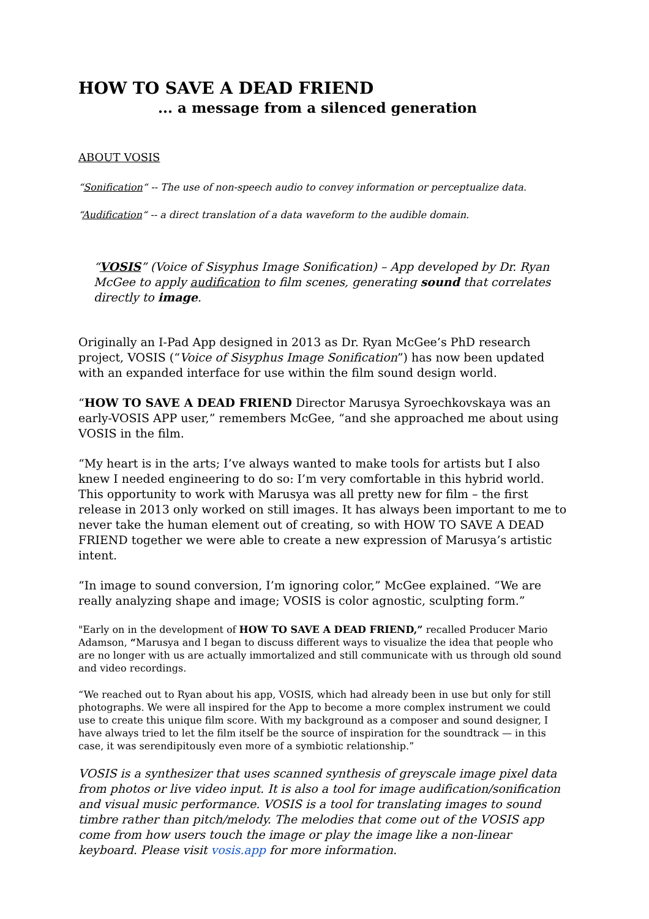HOW TO SAVE A DEAD FRIEND
... a message from a silenced generation
ABOUT VOSIS
“Sonification“ -- The use of non-speech audio to convey information or perceptualize data.
“Audification“ -- a direct translation of a data waveform to the audible domain.
“VOSIS” (Voice of Sisyphus Image Sonification) – App developed by Dr. Ryan McGee to apply audification to film scenes, generating sound that correlates directly to image.
Originally an I-Pad App designed in 2013 as Dr. Ryan McGee’s PhD research project, VOSIS (“Voice of Sisyphus Image Sonification”) has now been updated with an expanded interface for use within the film sound design world.
“HOW TO SAVE A DEAD FRIEND Director Marusya Syroechkovskaya was an early-VOSIS APP user,” remembers McGee, “and she approached me about using VOSIS in the film.
“My heart is in the arts; I’ve always wanted to make tools for artists but I also knew I needed engineering to do so: I’m very comfortable in this hybrid world. This opportunity to work with Marusya was all pretty new for film – the first release in 2013 only worked on still images. It has always been important to me to never take the human element out of creating, so with HOW TO SAVE A DEAD FRIEND together we were able to create a new expression of Marusya’s artistic intent.
“In image to sound conversion, I’m ignoring color,” McGee explained. “We are really analyzing shape and image; VOSIS is color agnostic, sculpting form.”
"Early on in the development of HOW TO SAVE A DEAD FRIEND,” recalled Producer Mario Adamson, “Marusya and I began to discuss different ways to visualize the idea that people who are no longer with us are actually immortalized and still communicate with us through old sound and video recordings.
“We reached out to Ryan about his app, VOSIS, which had already been in use but only for still photographs. We were all inspired for the App to become a more complex instrument we could use to create this unique film score. With my background as a composer and sound designer, I have always tried to let the film itself be the source of inspiration for the soundtrack — in this case, it was serendipitously even more of a symbiotic relationship.”
VOSIS is a synthesizer that uses scanned synthesis of greyscale image pixel data from photos or live video input. It is also a tool for image audification/sonification and visual music performance. VOSIS is a tool for translating images to sound timbre rather than pitch/melody. The melodies that come out of the VOSIS app come from how users touch the image or play the image like a non-linear keyboard. Please visit vosis.app for more information.